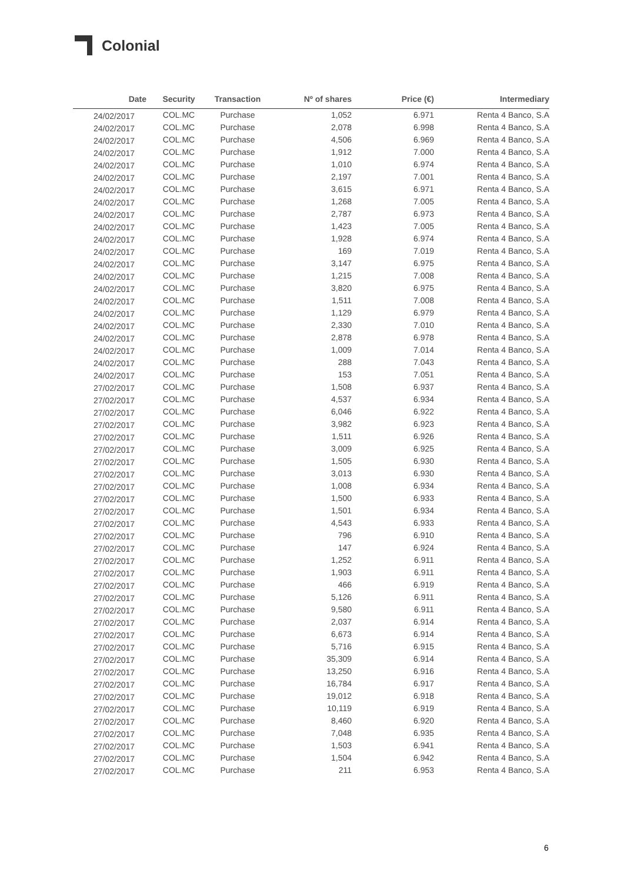Colonial
| Date | Security | Transaction | Nº of shares | Price (€) | Intermediary |
| --- | --- | --- | --- | --- | --- |
| 24/02/2017 | COL.MC | Purchase | 1,052 | 6.971 | Renta 4 Banco, S.A |
| 24/02/2017 | COL.MC | Purchase | 2,078 | 6.998 | Renta 4 Banco, S.A |
| 24/02/2017 | COL.MC | Purchase | 4,506 | 6.969 | Renta 4 Banco, S.A |
| 24/02/2017 | COL.MC | Purchase | 1,912 | 7.000 | Renta 4 Banco, S.A |
| 24/02/2017 | COL.MC | Purchase | 1,010 | 6.974 | Renta 4 Banco, S.A |
| 24/02/2017 | COL.MC | Purchase | 2,197 | 7.001 | Renta 4 Banco, S.A |
| 24/02/2017 | COL.MC | Purchase | 3,615 | 6.971 | Renta 4 Banco, S.A |
| 24/02/2017 | COL.MC | Purchase | 1,268 | 7.005 | Renta 4 Banco, S.A |
| 24/02/2017 | COL.MC | Purchase | 2,787 | 6.973 | Renta 4 Banco, S.A |
| 24/02/2017 | COL.MC | Purchase | 1,423 | 7.005 | Renta 4 Banco, S.A |
| 24/02/2017 | COL.MC | Purchase | 1,928 | 6.974 | Renta 4 Banco, S.A |
| 24/02/2017 | COL.MC | Purchase | 169 | 7.019 | Renta 4 Banco, S.A |
| 24/02/2017 | COL.MC | Purchase | 3,147 | 6.975 | Renta 4 Banco, S.A |
| 24/02/2017 | COL.MC | Purchase | 1,215 | 7.008 | Renta 4 Banco, S.A |
| 24/02/2017 | COL.MC | Purchase | 3,820 | 6.975 | Renta 4 Banco, S.A |
| 24/02/2017 | COL.MC | Purchase | 1,511 | 7.008 | Renta 4 Banco, S.A |
| 24/02/2017 | COL.MC | Purchase | 1,129 | 6.979 | Renta 4 Banco, S.A |
| 24/02/2017 | COL.MC | Purchase | 2,330 | 7.010 | Renta 4 Banco, S.A |
| 24/02/2017 | COL.MC | Purchase | 2,878 | 6.978 | Renta 4 Banco, S.A |
| 24/02/2017 | COL.MC | Purchase | 1,009 | 7.014 | Renta 4 Banco, S.A |
| 24/02/2017 | COL.MC | Purchase | 288 | 7.043 | Renta 4 Banco, S.A |
| 24/02/2017 | COL.MC | Purchase | 153 | 7.051 | Renta 4 Banco, S.A |
| 27/02/2017 | COL.MC | Purchase | 1,508 | 6.937 | Renta 4 Banco, S.A |
| 27/02/2017 | COL.MC | Purchase | 4,537 | 6.934 | Renta 4 Banco, S.A |
| 27/02/2017 | COL.MC | Purchase | 6,046 | 6.922 | Renta 4 Banco, S.A |
| 27/02/2017 | COL.MC | Purchase | 3,982 | 6.923 | Renta 4 Banco, S.A |
| 27/02/2017 | COL.MC | Purchase | 1,511 | 6.926 | Renta 4 Banco, S.A |
| 27/02/2017 | COL.MC | Purchase | 3,009 | 6.925 | Renta 4 Banco, S.A |
| 27/02/2017 | COL.MC | Purchase | 1,505 | 6.930 | Renta 4 Banco, S.A |
| 27/02/2017 | COL.MC | Purchase | 3,013 | 6.930 | Renta 4 Banco, S.A |
| 27/02/2017 | COL.MC | Purchase | 1,008 | 6.934 | Renta 4 Banco, S.A |
| 27/02/2017 | COL.MC | Purchase | 1,500 | 6.933 | Renta 4 Banco, S.A |
| 27/02/2017 | COL.MC | Purchase | 1,501 | 6.934 | Renta 4 Banco, S.A |
| 27/02/2017 | COL.MC | Purchase | 4,543 | 6.933 | Renta 4 Banco, S.A |
| 27/02/2017 | COL.MC | Purchase | 796 | 6.910 | Renta 4 Banco, S.A |
| 27/02/2017 | COL.MC | Purchase | 147 | 6.924 | Renta 4 Banco, S.A |
| 27/02/2017 | COL.MC | Purchase | 1,252 | 6.911 | Renta 4 Banco, S.A |
| 27/02/2017 | COL.MC | Purchase | 1,903 | 6.911 | Renta 4 Banco, S.A |
| 27/02/2017 | COL.MC | Purchase | 466 | 6.919 | Renta 4 Banco, S.A |
| 27/02/2017 | COL.MC | Purchase | 5,126 | 6.911 | Renta 4 Banco, S.A |
| 27/02/2017 | COL.MC | Purchase | 9,580 | 6.911 | Renta 4 Banco, S.A |
| 27/02/2017 | COL.MC | Purchase | 2,037 | 6.914 | Renta 4 Banco, S.A |
| 27/02/2017 | COL.MC | Purchase | 6,673 | 6.914 | Renta 4 Banco, S.A |
| 27/02/2017 | COL.MC | Purchase | 5,716 | 6.915 | Renta 4 Banco, S.A |
| 27/02/2017 | COL.MC | Purchase | 35,309 | 6.914 | Renta 4 Banco, S.A |
| 27/02/2017 | COL.MC | Purchase | 13,250 | 6.916 | Renta 4 Banco, S.A |
| 27/02/2017 | COL.MC | Purchase | 16,784 | 6.917 | Renta 4 Banco, S.A |
| 27/02/2017 | COL.MC | Purchase | 19,012 | 6.918 | Renta 4 Banco, S.A |
| 27/02/2017 | COL.MC | Purchase | 10,119 | 6.919 | Renta 4 Banco, S.A |
| 27/02/2017 | COL.MC | Purchase | 8,460 | 6.920 | Renta 4 Banco, S.A |
| 27/02/2017 | COL.MC | Purchase | 7,048 | 6.935 | Renta 4 Banco, S.A |
| 27/02/2017 | COL.MC | Purchase | 1,503 | 6.941 | Renta 4 Banco, S.A |
| 27/02/2017 | COL.MC | Purchase | 1,504 | 6.942 | Renta 4 Banco, S.A |
| 27/02/2017 | COL.MC | Purchase | 211 | 6.953 | Renta 4 Banco, S.A |
6